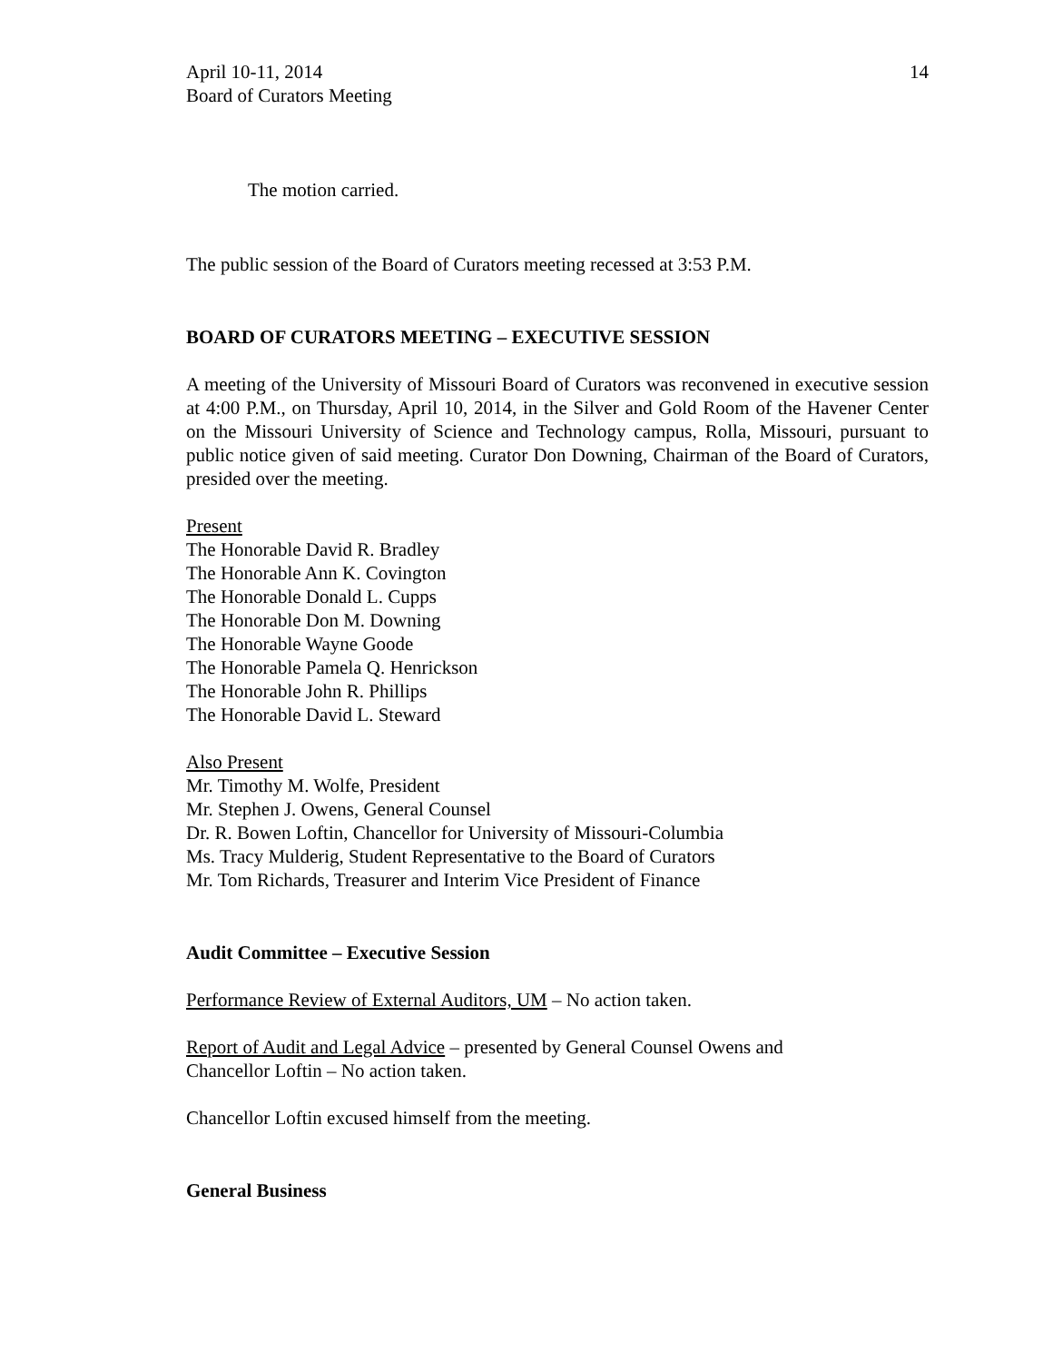April 10-11, 2014
Board of Curators Meeting
14
The motion carried.
The public session of the Board of Curators meeting recessed at 3:53 P.M.
BOARD OF CURATORS MEETING – EXECUTIVE SESSION
A meeting of the University of Missouri Board of Curators was reconvened in executive session at 4:00 P.M., on Thursday, April 10, 2014, in the Silver and Gold Room of the Havener Center on the Missouri University of Science and Technology campus, Rolla, Missouri, pursuant to public notice given of said meeting. Curator Don Downing, Chairman of the Board of Curators, presided over the meeting.
Present
The Honorable David R. Bradley
The Honorable Ann K. Covington
The Honorable Donald L. Cupps
The Honorable Don M. Downing
The Honorable Wayne Goode
The Honorable Pamela Q. Henrickson
The Honorable John R. Phillips
The Honorable David L. Steward
Also Present
Mr. Timothy M. Wolfe, President
Mr. Stephen J. Owens, General Counsel
Dr. R. Bowen Loftin, Chancellor for University of Missouri-Columbia
Ms. Tracy Mulderig, Student Representative to the Board of Curators
Mr. Tom Richards, Treasurer and Interim Vice President of Finance
Audit Committee – Executive Session
Performance Review of External Auditors, UM – No action taken.
Report of Audit and Legal Advice – presented by General Counsel Owens and
Chancellor Loftin – No action taken.
Chancellor Loftin excused himself from the meeting.
General Business